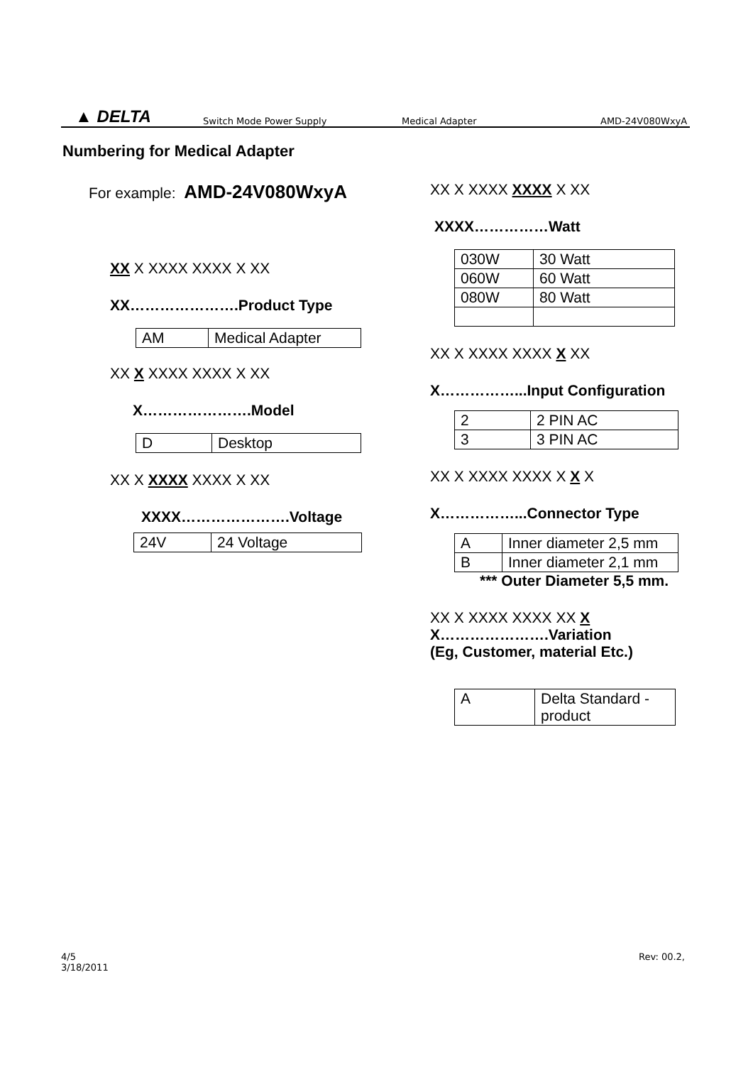▲ DELTA Switch Mode Power Supply Medical Adapter AMD-24V080WxyA
Numbering for Medical Adapter
For example: AMD-24V080WxyA
XX X XXXX XXXX X XX
XX………………….Product Type
| AM | Medical Adapter |
XX X XXXX XXXX X XX
X………………….Model
| D | Desktop |
XX X XXXX XXXX X XX
XXXX………………….Voltage
| 24V | 24 Voltage |
XX X XXXX XXXX X XX
XXXX……………Watt
| 030W | 30 Watt |
| 060W | 60 Watt |
| 080W | 80 Watt |
XX X XXXX XXXX X XX
X……………...Input Configuration
| 2 | 2 PIN AC |
| 3 | 3 PIN AC |
XX X XXXX XXXX X X X
X……………...Connector Type
| A | Inner diameter 2,5 mm |
| B | Inner diameter 2,1 mm |
*** Outer Diameter 5,5 mm.
XX X XXXX XXXX XX X
X………………….Variation
(Eg, Customer, material Etc.)
| A | Delta Standard - product |
4/5
3/18/2011
Rev: 00.2,